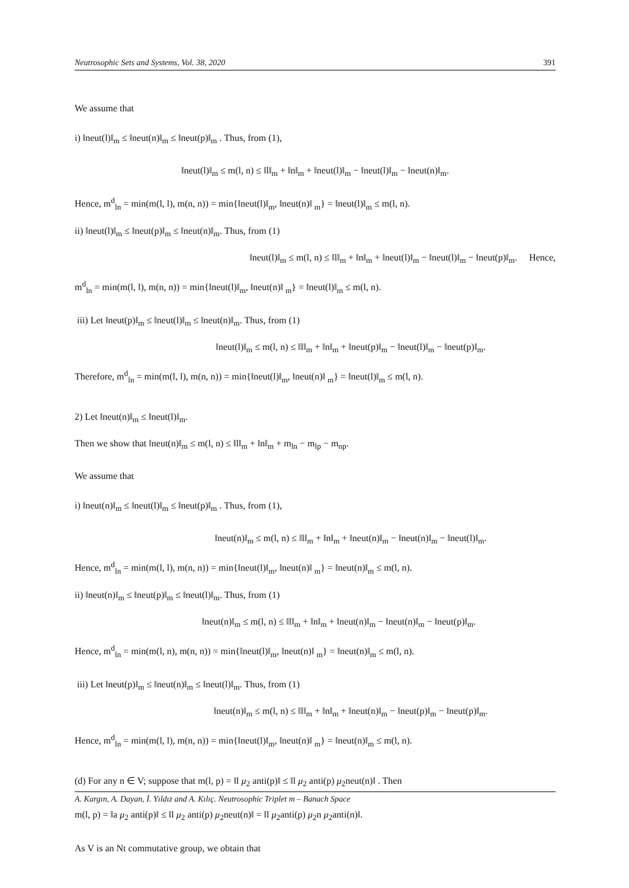Neutrosophic Sets and Systems, Vol. 38, 2020 391
We assume that
i) ‖neut(l)‖<sub>m</sub> ≤ ‖neut(n)‖<sub>m</sub> ≤ ‖neut(p)‖<sub>m</sub> . Thus, from (1),
‖neut(l)‖<sub>m</sub> ≤ m(l, n) ≤ ‖l‖<sub>m</sub> + ‖n‖<sub>m</sub> + ‖neut(l)‖<sub>m</sub> − ‖neut(l)‖<sub>m</sub> − ‖neut(n)‖<sub>m</sub>.
Hence, m<sup>d</sup><sub>ln</sub> = min(m(l, l), m(n, n)) = min{‖neut(l)‖<sub>m</sub>, ‖neut(n)‖ <sub>m</sub>} = ‖neut(l)‖<sub>m</sub> ≤ m(l, n).
ii) ‖neut(l)‖<sub>m</sub> ≤ ‖neut(p)‖<sub>m</sub> ≤ ‖neut(n)‖<sub>m</sub>. Thus, from (1)
‖neut(l)‖<sub>m</sub> ≤ m(l, n) ≤ ‖l‖<sub>m</sub> + ‖n‖<sub>m</sub> + ‖neut(l)‖<sub>m</sub> − ‖neut(l)‖<sub>m</sub> − ‖neut(p)‖<sub>m</sub>. Hence,
m<sup>d</sup><sub>ln</sub> = min(m(l, l), m(n, n)) = min{‖neut(l)‖<sub>m</sub>, ‖neut(n)‖ <sub>m</sub>} = ‖neut(l)‖<sub>m</sub> ≤ m(l, n).
iii) Let ‖neut(p)‖<sub>m</sub> ≤ ‖neut(l)‖<sub>m</sub> ≤ ‖neut(n)‖<sub>m</sub>. Thus, from (1)
‖neut(l)‖<sub>m</sub> ≤ m(l, n) ≤ ‖l‖<sub>m</sub> + ‖n‖<sub>m</sub> + ‖neut(p)‖<sub>m</sub> − ‖neut(l)‖<sub>m</sub> − ‖neut(p)‖<sub>m</sub>.
Therefore, m<sup>d</sup><sub>ln</sub> = min(m(l, l), m(n, n)) = min{‖neut(l)‖<sub>m</sub>, ‖neut(n)‖ <sub>m</sub>} = ‖neut(l)‖<sub>m</sub> ≤ m(l, n).
2) Let ‖neut(n)‖<sub>m</sub> ≤ ‖neut(l)‖<sub>m</sub>.
Then we show that ‖neut(n)‖<sub>m</sub> ≤ m(l, n) ≤ ‖l‖<sub>m</sub> + ‖n‖<sub>m</sub> + m<sub>ln</sub> − m<sub>lp</sub> − m<sub>np</sub>.
We assume that
i) ‖neut(n)‖<sub>m</sub> ≤ ‖neut(l)‖<sub>m</sub> ≤ ‖neut(p)‖<sub>m</sub> . Thus, from (1),
‖neut(n)‖<sub>m</sub> ≤ m(l, n) ≤ ‖l‖<sub>m</sub> + ‖n‖<sub>m</sub> + ‖neut(n)‖<sub>m</sub> − ‖neut(n)‖<sub>m</sub> − ‖neut(l)‖<sub>m</sub>.
Hence, m<sup>d</sup><sub>ln</sub> = min(m(l, l), m(n, n)) = min{‖neut(l)‖<sub>m</sub>, ‖neut(n)‖ <sub>m</sub>} = ‖neut(n)‖<sub>m</sub> ≤ m(l, n).
ii) ‖neut(n)‖<sub>m</sub> ≤ ‖neut(p)‖<sub>m</sub> ≤ ‖neut(l)‖<sub>m</sub>. Thus, from (1)
‖neut(n)‖<sub>m</sub> ≤ m(l, n) ≤ ‖l‖<sub>m</sub> + ‖n‖<sub>m</sub> + ‖neut(n)‖<sub>m</sub> − ‖neut(n)‖<sub>m</sub> − ‖neut(p)‖<sub>m</sub>.
Hence, m<sup>d</sup><sub>ln</sub> = min(m(l, n), m(n, n)) = min{‖neut(l)‖<sub>m</sub>, ‖neut(n)‖ <sub>m</sub>} = ‖neut(n)‖<sub>m</sub> ≤ m(l, n).
iii) Let ‖neut(p)‖<sub>m</sub> ≤ ‖neut(n)‖<sub>m</sub> ≤ ‖neut(l)‖<sub>m</sub>. Thus, from (1)
‖neut(n)‖<sub>m</sub> ≤ m(l, n) ≤ ‖l‖<sub>m</sub> + ‖n‖<sub>m</sub> + ‖neut(n)‖<sub>m</sub> − ‖neut(p)‖<sub>m</sub> − ‖neut(p)‖<sub>m</sub>.
Hence, m<sup>d</sup><sub>ln</sub> = min(m(l, l), m(n, n)) = min{‖neut(l)‖<sub>m</sub>, ‖neut(n)‖ <sub>m</sub>} = ‖neut(n)‖<sub>m</sub> ≤ m(l, n).
(d) For any n ∈ V; suppose that m(l, p) = ‖l μ<sub>2</sub> anti(p)‖ ≤ ‖l μ<sub>2</sub> anti(p) μ<sub>2</sub>neut(n)‖ . Then
m(l, p) = ‖a μ<sub>2</sub> anti(p)‖ ≤ ‖l μ<sub>2</sub> anti(p) μ<sub>2</sub>neut(n)‖ = ‖l μ<sub>2</sub>anti(p) μ<sub>2</sub>n μ<sub>2</sub>anti(n)‖.
As V is an Nt commutative group, we obtain that
A. Kargın, A. Dayan, İ. Yıldız and A. Kılıç. Neutrosophic Triplet m – Banach Space